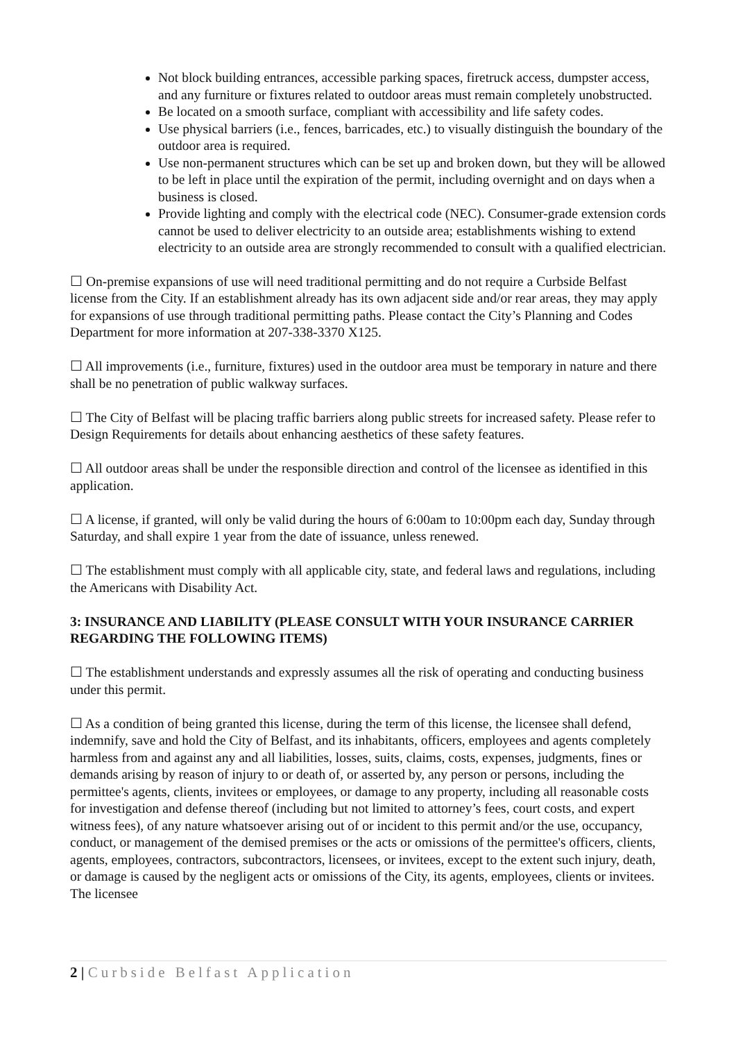Not block building entrances, accessible parking spaces, firetruck access, dumpster access, and any furniture or fixtures related to outdoor areas must remain completely unobstructed.
Be located on a smooth surface, compliant with accessibility and life safety codes.
Use physical barriers (i.e., fences, barricades, etc.) to visually distinguish the boundary of the outdoor area is required.
Use non-permanent structures which can be set up and broken down, but they will be allowed to be left in place until the expiration of the permit, including overnight and on days when a business is closed.
Provide lighting and comply with the electrical code (NEC). Consumer-grade extension cords cannot be used to deliver electricity to an outside area; establishments wishing to extend electricity to an outside area are strongly recommended to consult with a qualified electrician.
☐ On-premise expansions of use will need traditional permitting and do not require a Curbside Belfast license from the City. If an establishment already has its own adjacent side and/or rear areas, they may apply for expansions of use through traditional permitting paths. Please contact the City’s Planning and Codes Department for more information at 207-338-3370 X125.
☐ All improvements (i.e., furniture, fixtures) used in the outdoor area must be temporary in nature and there shall be no penetration of public walkway surfaces.
☐ The City of Belfast will be placing traffic barriers along public streets for increased safety. Please refer to Design Requirements for details about enhancing aesthetics of these safety features.
☐ All outdoor areas shall be under the responsible direction and control of the licensee as identified in this application.
☐ A license, if granted, will only be valid during the hours of 6:00am to 10:00pm each day, Sunday through Saturday, and shall expire 1 year from the date of issuance, unless renewed.
☐ The establishment must comply with all applicable city, state, and federal laws and regulations, including the Americans with Disability Act.
3: INSURANCE AND LIABILITY (PLEASE CONSULT WITH YOUR INSURANCE CARRIER REGARDING THE FOLLOWING ITEMS)
☐ The establishment understands and expressly assumes all the risk of operating and conducting business under this permit.
☐ As a condition of being granted this license, during the term of this license, the licensee shall defend, indemnify, save and hold the City of Belfast, and its inhabitants, officers, employees and agents completely harmless from and against any and all liabilities, losses, suits, claims, costs, expenses, judgments, fines or demands arising by reason of injury to or death of, or asserted by, any person or persons, including the permittee's agents, clients, invitees or employees, or damage to any property, including all reasonable costs for investigation and defense thereof (including but not limited to attorney’s fees, court costs, and expert witness fees), of any nature whatsoever arising out of or incident to this permit and/or the use, occupancy, conduct, or management of the demised premises or the acts or omissions of the permittee's officers, clients, agents, employees, contractors, subcontractors, licensees, or invitees, except to the extent such injury, death, or damage is caused by the negligent acts or omissions of the City, its agents, employees, clients or invitees. The licensee
2 | Curbside Belfast Application